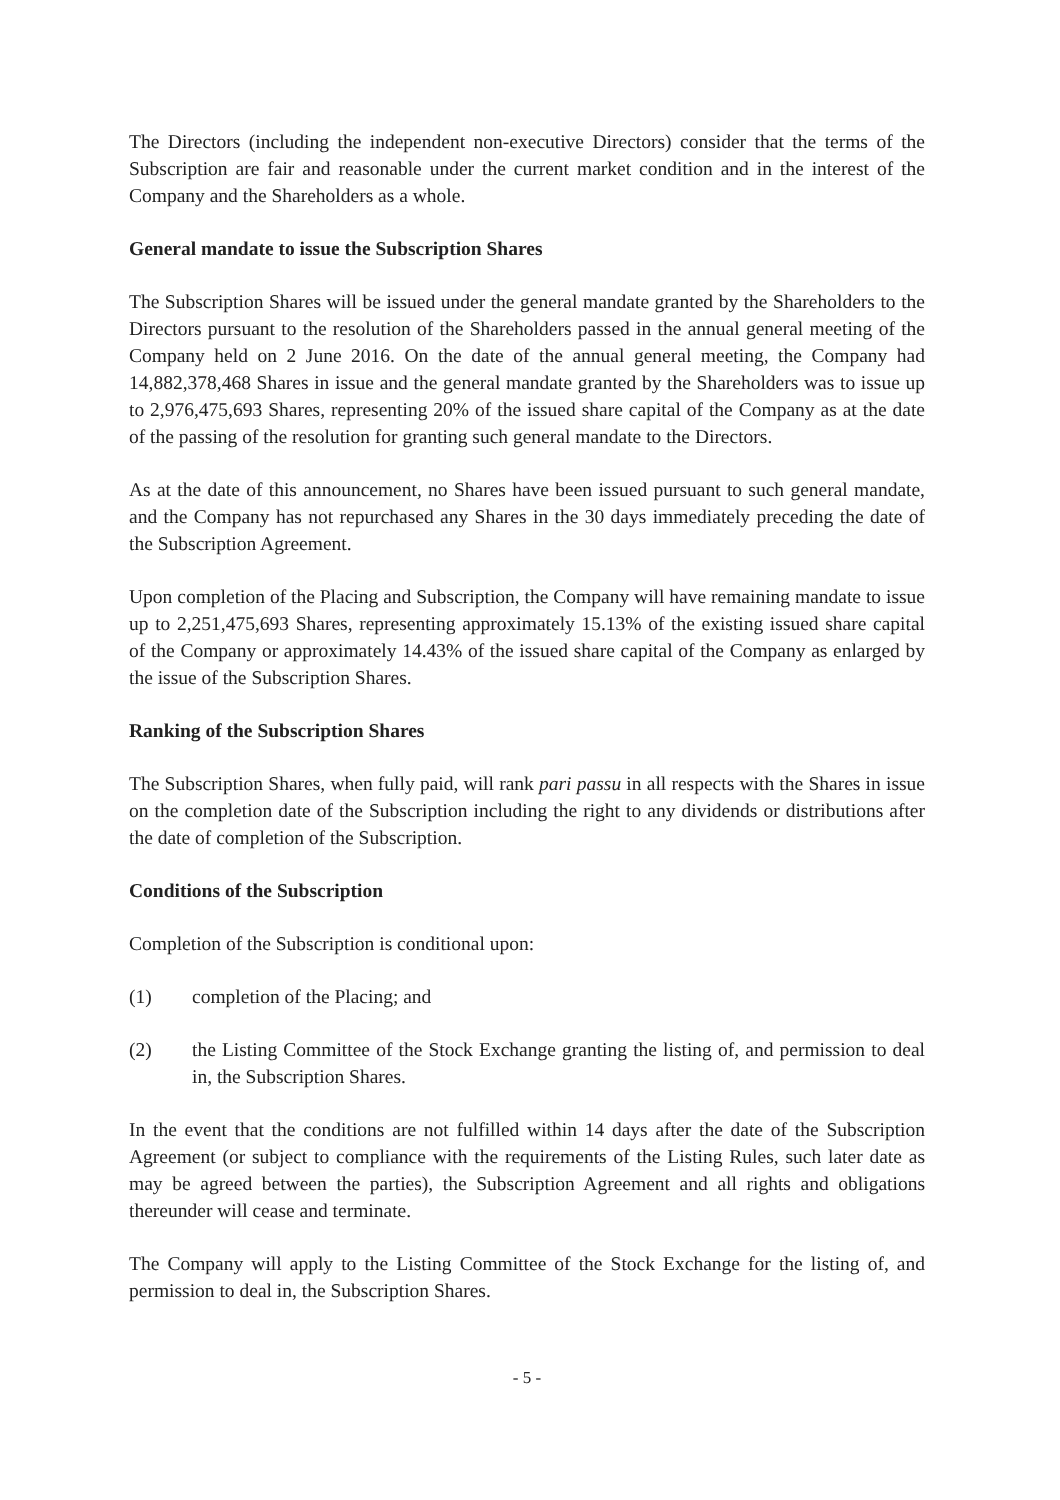The Directors (including the independent non-executive Directors) consider that the terms of the Subscription are fair and reasonable under the current market condition and in the interest of the Company and the Shareholders as a whole.
General mandate to issue the Subscription Shares
The Subscription Shares will be issued under the general mandate granted by the Shareholders to the Directors pursuant to the resolution of the Shareholders passed in the annual general meeting of the Company held on 2 June 2016. On the date of the annual general meeting, the Company had 14,882,378,468 Shares in issue and the general mandate granted by the Shareholders was to issue up to 2,976,475,693 Shares, representing 20% of the issued share capital of the Company as at the date of the passing of the resolution for granting such general mandate to the Directors.
As at the date of this announcement, no Shares have been issued pursuant to such general mandate, and the Company has not repurchased any Shares in the 30 days immediately preceding the date of the Subscription Agreement.
Upon completion of the Placing and Subscription, the Company will have remaining mandate to issue up to 2,251,475,693 Shares, representing approximately 15.13% of the existing issued share capital of the Company or approximately 14.43% of the issued share capital of the Company as enlarged by the issue of the Subscription Shares.
Ranking of the Subscription Shares
The Subscription Shares, when fully paid, will rank pari passu in all respects with the Shares in issue on the completion date of the Subscription including the right to any dividends or distributions after the date of completion of the Subscription.
Conditions of the Subscription
Completion of the Subscription is conditional upon:
(1) completion of the Placing; and
(2) the Listing Committee of the Stock Exchange granting the listing of, and permission to deal in, the Subscription Shares.
In the event that the conditions are not fulfilled within 14 days after the date of the Subscription Agreement (or subject to compliance with the requirements of the Listing Rules, such later date as may be agreed between the parties), the Subscription Agreement and all rights and obligations thereunder will cease and terminate.
The Company will apply to the Listing Committee of the Stock Exchange for the listing of, and permission to deal in, the Subscription Shares.
- 5 -